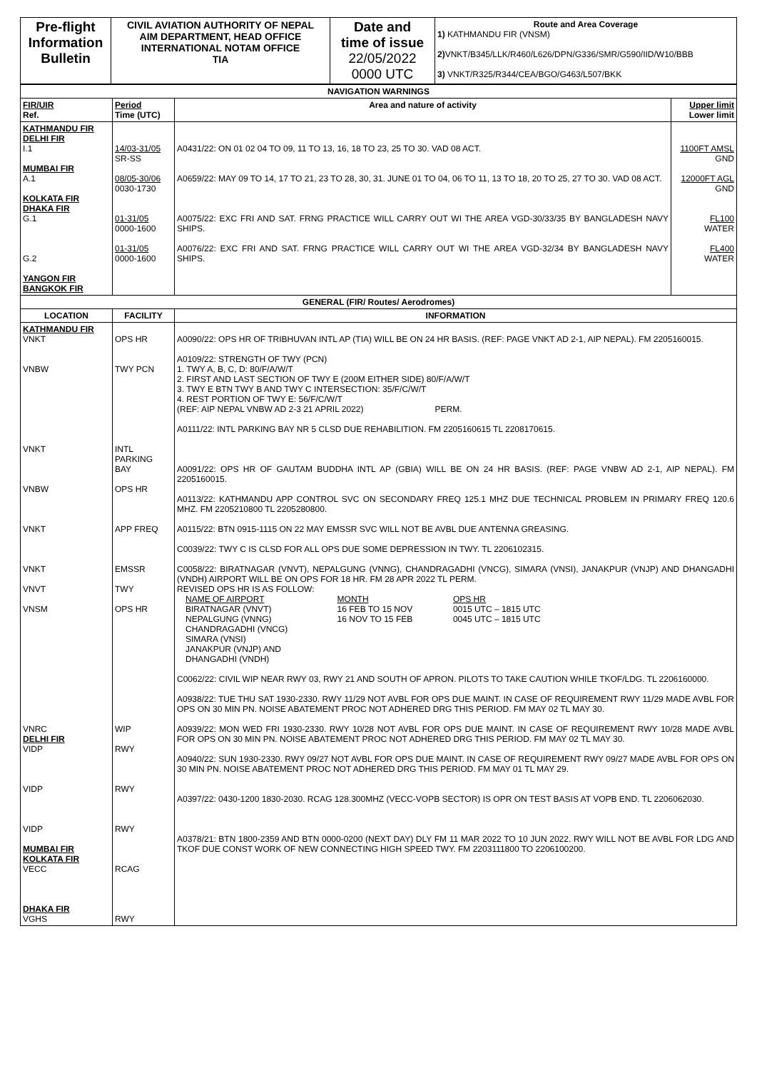| Pre-flight Information Bulletin | CIVIL AVIATION AUTHORITY OF NEPAL AIM DEPARTMENT, HEAD OFFICE INTERNATIONAL NOTAM OFFICE TIA | Date and time of issue 22/05/2022 0000 UTC | Route and Area Coverage 1) KATHMANDU FIR (VNSM) 2) VNKT/B345/LLK/R460/L626/DPN/G336/SMR/G590/IID/W10/BBB 3) VNKT/R325/R344/CEA/BGO/G463/L507/BKK |
| NAVIGATION WARNINGS | | | |
| FIR/UIR Ref. | Period Time (UTC) | Area and nature of activity | Upper limit Lower limit |
| KATHMANDU FIR DELHI FIR I.1 MUMBAI FIR A.1 KOLKATA FIR DHAKA FIR G.1 G.2 YANGON FIR BANGKOK FIR | 14/03-31/05 SR-SS 08/05-30/06 0030-1730 01-31/05 0000-1600 01-31/05 0000-1600 | A0431/22: ON 01 02 04 TO 09, 11 TO 13, 16, 18 TO 23, 25 TO 30. VAD 08 ACT. A0659/22: MAY 09 TO 14, 17 TO 21, 23 TO 28, 30, 31. JUNE 01 TO 04, 06 TO 11, 13 TO 18, 20 TO 25, 27 TO 30. VAD 08 ACT. A0075/22: EXC FRI AND SAT. FRNG PRACTICE WILL CARRY OUT WI THE AREA VGD-30/33/35 BY BANGLADESH NAVY SHIPS. A0076/22: EXC FRI AND SAT. FRNG PRACTICE WILL CARRY OUT WI THE AREA VGD-32/34 BY BANGLADESH NAVY SHIPS. | 1100FT AMSL GND 12000FT AGL GND FL100 WATER FL400 WATER |
| GENERAL (FIR/ Routes/ Aerodromes) | | | |
| LOCATION | FACILITY | INFORMATION | |
| KATHMANDU FIR VNKT VNBW VNKT VNBW VNKT VNKT VNVT VNSM VNRC DELHI FIR VIDP VIDP VIDP MUMBAI FIR KOLKATA FIR VECC DHAKA FIR VGHS | OPS HR TWY PCN INTL PARKING BAY OPS HR APP FREQ EMSSR TWY OPS HR WIP RWY RWY RWY RCAG RWY | A0090/22: OPS HR OF TRIBHUVAN INTL AP (TIA) WILL BE ON 24 HR BASIS. (REF: PAGE VNKT AD 2-1, AIP NEPAL). FM 2205160015. A0109/22: STRENGTH OF TWY (PCN) 1. TWY A, B, C, D: 80/F/A/W/T 2. FIRST AND LAST SECTION OF TWY E (200M EITHER SIDE) 80/F/A/W/T 3. TWY E BTN TWY B AND TWY C INTERSECTION: 35/F/C/W/T 4. REST PORTION OF TWY E: 56/F/C/W/T (REF: AIP NEPAL VNBW AD 2-3 21 APRIL 2022) PERM. A0111/22: INTL PARKING BAY NR 5 CLSD DUE REHABILITION. FM 2205160615 TL 2208170615. A0091/22: OPS HR OF GAUTAM BUDDHA INTL AP (GBIA) WILL BE ON 24 HR BASIS. (REF: PAGE VNBW AD 2-1, AIP NEPAL). FM 2205160015. A0113/22: KATHMANDU APP CONTROL SVC ON SECONDARY FREQ 125.1 MHZ DUE TECHNICAL PROBLEM IN PRIMARY FREQ 120.6 MHZ. FM 2205210800 TL 2205280800. A0115/22: BTN 0915-1115 ON 22 MAY EMSSR SVC WILL NOT BE AVBL DUE ANTENNA GREASING. C0039/22: TWY C IS CLSD FOR ALL OPS DUE SOME DEPRESSION IN TWY. TL 2206102315. C0058/22: BIRATNAGAR (VNVT), NEPALGUNG (VNNG), CHANDRAGADHI (VNCG), SIMARA (VNSI), JANAKPUR (VNJP) AND DHANGADHI (VNDH) AIRPORT WILL BE ON OPS FOR 18 HR. FM 28 APR 2022 TL PERM. REVISED OPS HR IS AS FOLLOW: / NAME OF AIRPORT / MONTH / OPS HR / / BIRATNAGAR (VNVT) / 16 FEB TO 15 NOV / 0015 UTC – 1815 UTC / / NEPALGUNG (VNNG) / 16 NOV TO 15 FEB / 0045 UTC – 1815 UTC / / CHANDRAGADHI (VNCG) SIMARA (VNSI) JANAKPUR (VNJP) AND DHANGADHI (VNDH) / / / C0062/22: CIVIL WIP NEAR RWY 03, RWY 21 AND SOUTH OF APRON. PILOTS TO TAKE CAUTION WHILE TKOF/LDG. TL 2206160000. A0938/22: TUE THU SAT 1930-2330. RWY 11/29 NOT AVBL FOR OPS DUE MAINT. IN CASE OF REQUIREMENT RWY 11/29 MADE AVBL FOR OPS ON 30 MIN PN. NOISE ABATEMENT PROC NOT ADHERED DRG THIS PERIOD. FM MAY 02 TL MAY 30. A0939/22: MON WED FRI 1930-2330. RWY 10/28 NOT AVBL FOR OPS DUE MAINT. IN CASE OF REQUIREMENT RWY 10/28 MADE AVBL FOR OPS ON 30 MIN PN. NOISE ABATEMENT PROC NOT ADHERED DRG THIS PERIOD. FM MAY 02 TL MAY 30. A0940/22: SUN 1930-2330. RWY 09/27 NOT AVBL FOR OPS DUE MAINT. IN CASE OF REQUIREMENT RWY 09/27 MADE AVBL FOR OPS ON 30 MIN PN. NOISE ABATEMENT PROC NOT ADHERED DRG THIS PERIOD. FM MAY 01 TL MAY 29. A0397/22: 0430-1200 1830-2030. RCAG 128.300MHZ (VECC-VOPB SECTOR) IS OPR ON TEST BASIS AT VOPB END. TL 2206062030. A0378/21: BTN 1800-2359 AND BTN 0000-0200 (NEXT DAY) DLY FM 11 MAR 2022 TO 10 JUN 2022. RWY WILL NOT BE AVBL FOR LDG AND TKOF DUE CONST WORK OF NEW CONNECTING HIGH SPEED TWY. FM 2203111800 TO 2206100200. | |